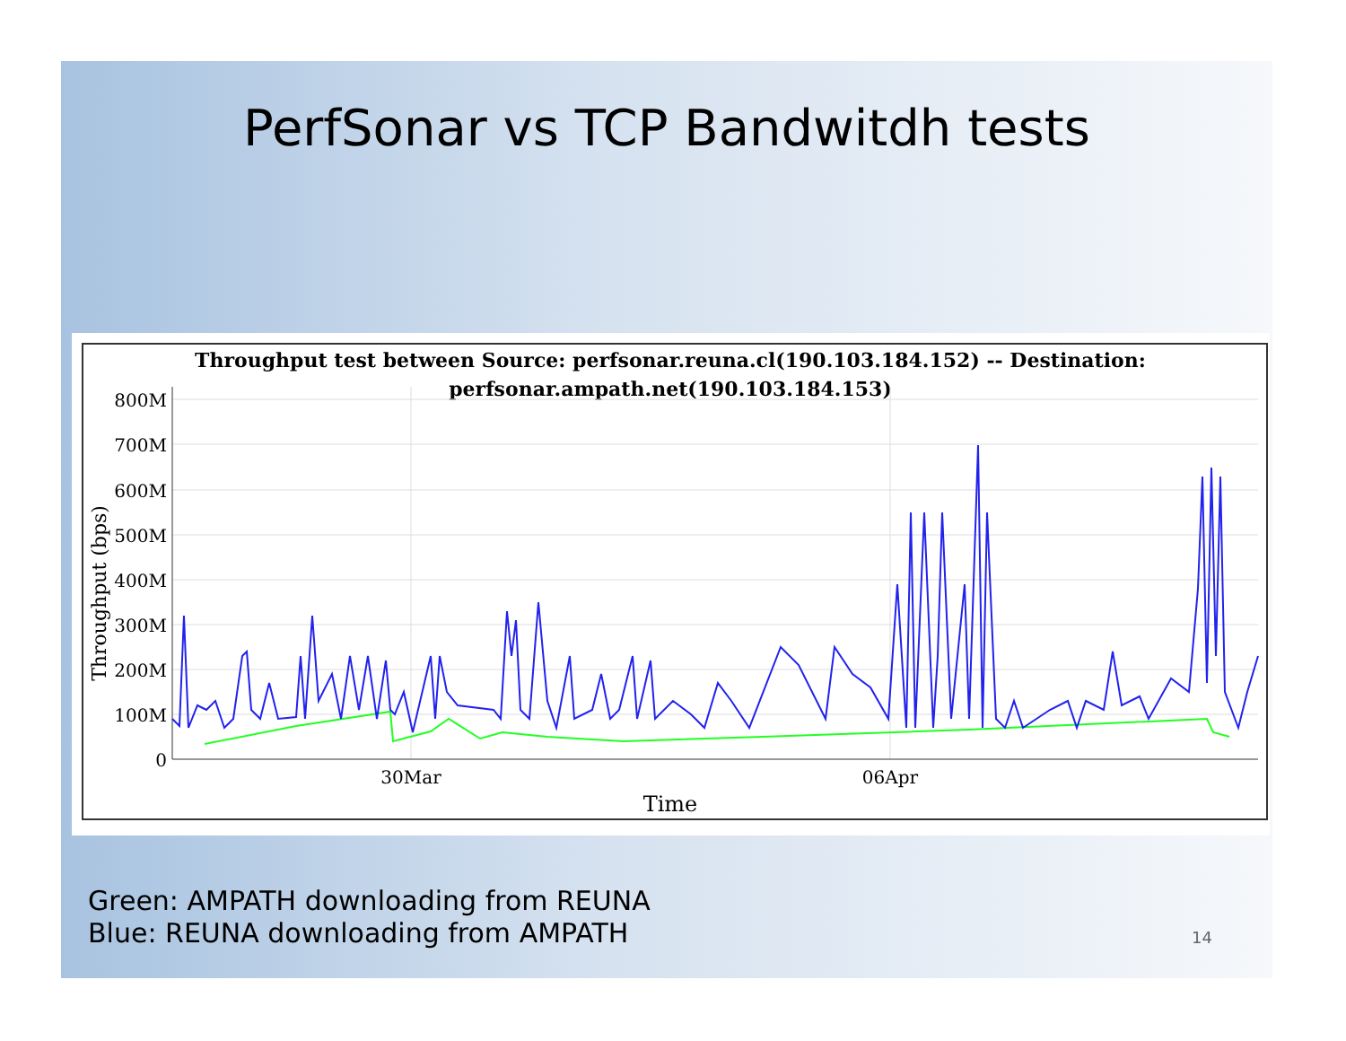PerfSonar vs TCP Bandwitdh tests
Throughput test between Source: perfsonar.reuna.cl(190.103.184.152) -- Destination:
perfsonar.ampath.net(190.103.184.153)
800M
700M
600M
500M
400M
300M
200M
100M
0
30Mar
06Apr
Time
Throughput (bps)
Green: AMPATH downloading from REUNA
Blue: REUNA downloading from AMPATH
14